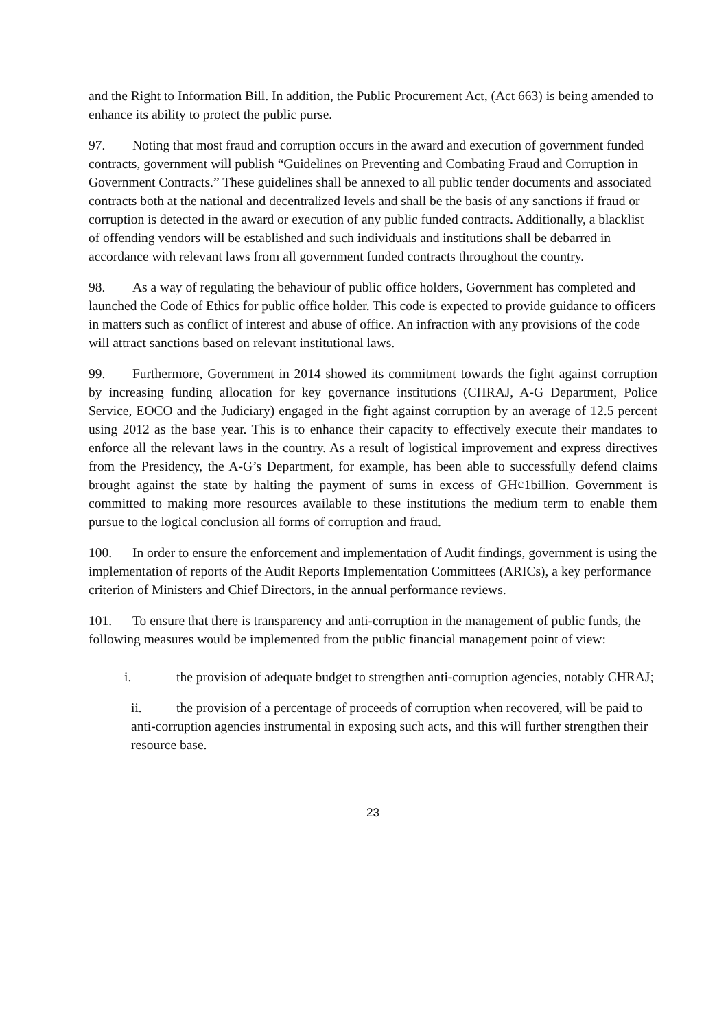and the Right to Information Bill. In addition, the Public Procurement Act, (Act 663) is being amended to enhance its ability to protect the public purse.
97. Noting that most fraud and corruption occurs in the award and execution of government funded contracts, government will publish “Guidelines on Preventing and Combating Fraud and Corruption in Government Contracts.” These guidelines shall be annexed to all public tender documents and associated contracts both at the national and decentralized levels and shall be the basis of any sanctions if fraud or corruption is detected in the award or execution of any public funded contracts. Additionally, a blacklist of offending vendors will be established and such individuals and institutions shall be debarred in accordance with relevant laws from all government funded contracts throughout the country.
98. As a way of regulating the behaviour of public office holders, Government has completed and launched the Code of Ethics for public office holder. This code is expected to provide guidance to officers in matters such as conflict of interest and abuse of office. An infraction with any provisions of the code will attract sanctions based on relevant institutional laws.
99. Furthermore, Government in 2014 showed its commitment towards the fight against corruption by increasing funding allocation for key governance institutions (CHRAJ, A-G Department, Police Service, EOCO and the Judiciary) engaged in the fight against corruption by an average of 12.5 percent using 2012 as the base year. This is to enhance their capacity to effectively execute their mandates to enforce all the relevant laws in the country. As a result of logistical improvement and express directives from the Presidency, the A-G’s Department, for example, has been able to successfully defend claims brought against the state by halting the payment of sums in excess of GH¢1billion. Government is committed to making more resources available to these institutions the medium term to enable them pursue to the logical conclusion all forms of corruption and fraud.
100. In order to ensure the enforcement and implementation of Audit findings, government is using the implementation of reports of the Audit Reports Implementation Committees (ARICs), a key performance criterion of Ministers and Chief Directors, in the annual performance reviews.
101. To ensure that there is transparency and anti-corruption in the management of public funds, the following measures would be implemented from the public financial management point of view:
i. the provision of adequate budget to strengthen anti-corruption agencies, notably CHRAJ;
ii. the provision of a percentage of proceeds of corruption when recovered, will be paid to anti-corruption agencies instrumental in exposing such acts, and this will further strengthen their resource base.
23